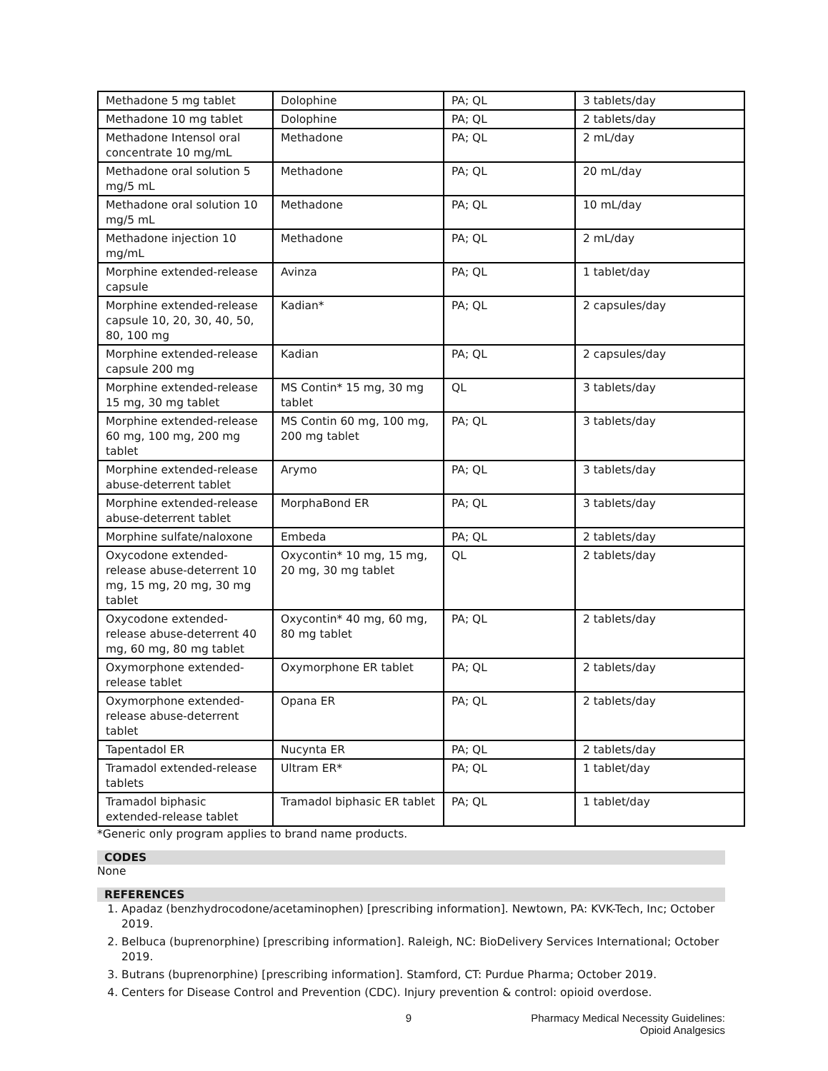| Methadone 5 mg tablet | Dolophine | PA; QL | 3 tablets/day |
| Methadone 10 mg tablet | Dolophine | PA; QL | 2 tablets/day |
| Methadone Intensol oral concentrate 10 mg/mL | Methadone | PA; QL | 2 mL/day |
| Methadone oral solution 5 mg/5 mL | Methadone | PA; QL | 20 mL/day |
| Methadone oral solution 10 mg/5 mL | Methadone | PA; QL | 10 mL/day |
| Methadone injection 10 mg/mL | Methadone | PA; QL | 2 mL/day |
| Morphine extended-release capsule | Avinza | PA; QL | 1 tablet/day |
| Morphine extended-release capsule 10, 20, 30, 40, 50, 80, 100 mg | Kadian* | PA; QL | 2 capsules/day |
| Morphine extended-release capsule 200 mg | Kadian | PA; QL | 2 capsules/day |
| Morphine extended-release 15 mg, 30 mg tablet | MS Contin* 15 mg, 30 mg tablet | QL | 3 tablets/day |
| Morphine extended-release 60 mg, 100 mg, 200 mg tablet | MS Contin 60 mg, 100 mg, 200 mg tablet | PA; QL | 3 tablets/day |
| Morphine extended-release abuse-deterrent tablet | Arymo | PA; QL | 3 tablets/day |
| Morphine extended-release abuse-deterrent tablet | MorphaBond ER | PA; QL | 3 tablets/day |
| Morphine sulfate/naloxone | Embeda | PA; QL | 2 tablets/day |
| Oxycodone extended-release abuse-deterrent 10 mg, 15 mg, 20 mg, 30 mg tablet | Oxycontin* 10 mg, 15 mg, 20 mg, 30 mg tablet | QL | 2 tablets/day |
| Oxycodone extended-release abuse-deterrent 40 mg, 60 mg, 80 mg tablet | Oxycontin* 40 mg, 60 mg, 80 mg tablet | PA; QL | 2 tablets/day |
| Oxymorphone extended-release tablet | Oxymorphone ER tablet | PA; QL | 2 tablets/day |
| Oxymorphone extended-release abuse-deterrent tablet | Opana ER | PA; QL | 2 tablets/day |
| Tapentadol ER | Nucynta ER | PA; QL | 2 tablets/day |
| Tramadol extended-release tablets | Ultram ER* | PA; QL | 1 tablet/day |
| Tramadol biphasic extended-release tablet | Tramadol biphasic ER tablet | PA; QL | 1 tablet/day |
*Generic only program applies to brand name products.
CODES
None
REFERENCES
1. Apadaz (benzhydrocodone/acetaminophen) [prescribing information]. Newtown, PA: KVK-Tech, Inc; October 2019.
2. Belbuca (buprenorphine) [prescribing information]. Raleigh, NC: BioDelivery Services International; October 2019.
3. Butrans (buprenorphine) [prescribing information]. Stamford, CT: Purdue Pharma; October 2019.
4. Centers for Disease Control and Prevention (CDC). Injury prevention & control: opioid overdose.
9 Pharmacy Medical Necessity Guidelines:
Opioid Analgesics